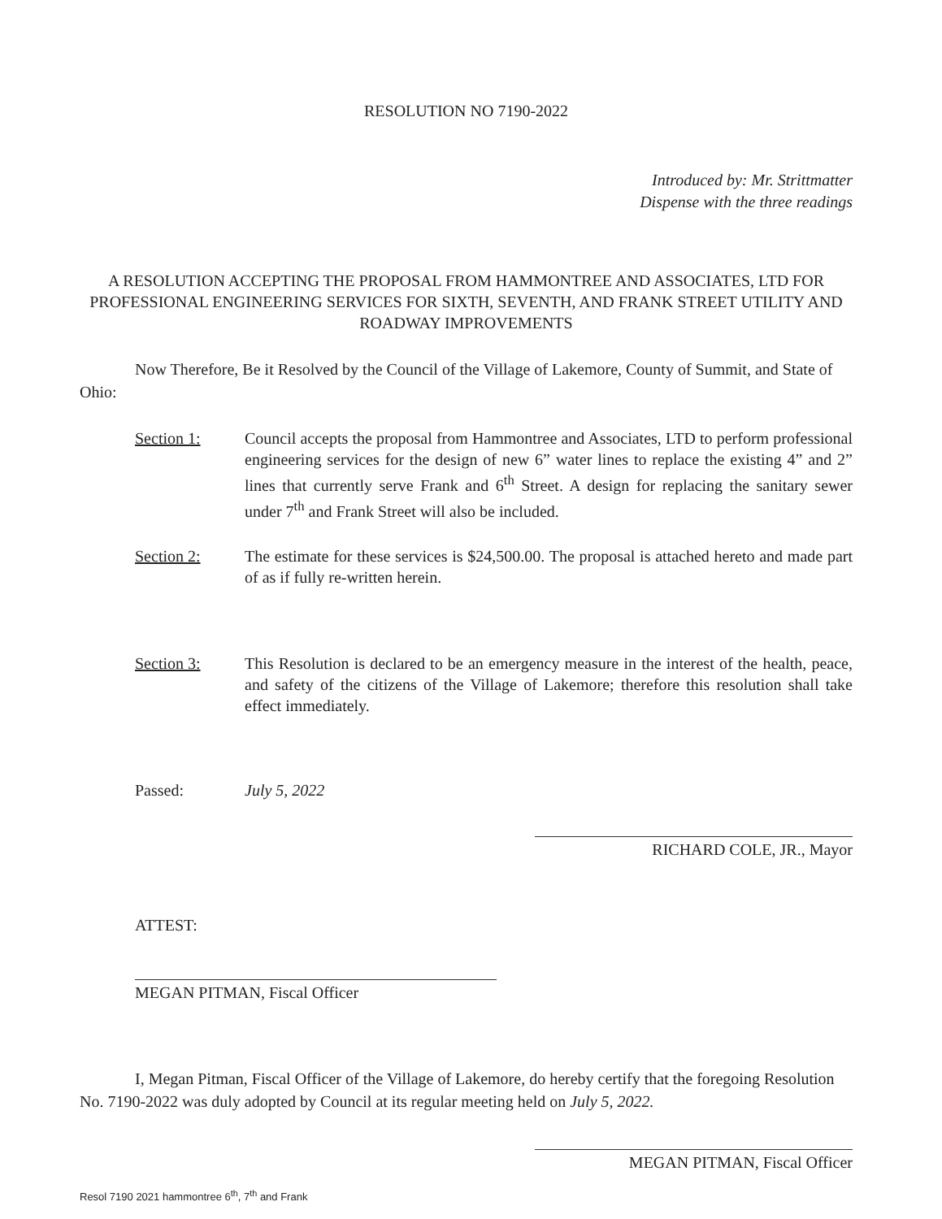RESOLUTION NO 7190-2022
Introduced by: Mr. Strittmatter
Dispense with the three readings
A RESOLUTION ACCEPTING THE PROPOSAL FROM HAMMONTREE AND ASSOCIATES, LTD FOR PROFESSIONAL ENGINEERING SERVICES FOR SIXTH, SEVENTH, AND FRANK STREET UTILITY AND ROADWAY IMPROVEMENTS
Now Therefore, Be it Resolved by the Council of the Village of Lakemore, County of Summit, and State of Ohio:
Section 1: Council accepts the proposal from Hammontree and Associates, LTD to perform professional engineering services for the design of new 6” water lines to replace the existing 4” and 2” lines that currently serve Frank and 6<sup>th</sup> Street. A design for replacing the sanitary sewer under 7<sup>th</sup> and Frank Street will also be included.
Section 2: The estimate for these services is $24,500.00. The proposal is attached hereto and made part of as if fully re-written herein.
Section 3: This Resolution is declared to be an emergency measure in the interest of the health, peace, and safety of the citizens of the Village of Lakemore; therefore this resolution shall take effect immediately.
Passed: July 5, 2022
RICHARD COLE, JR., Mayor
ATTEST:
MEGAN PITMAN, Fiscal Officer
I, Megan Pitman, Fiscal Officer of the Village of Lakemore, do hereby certify that the foregoing Resolution No. 7190-2022 was duly adopted by Council at its regular meeting held on July 5, 2022.
MEGAN PITMAN, Fiscal Officer
Resol 7190 2021 hammontree 6<sup>th</sup>, 7<sup>th</sup> and Frank